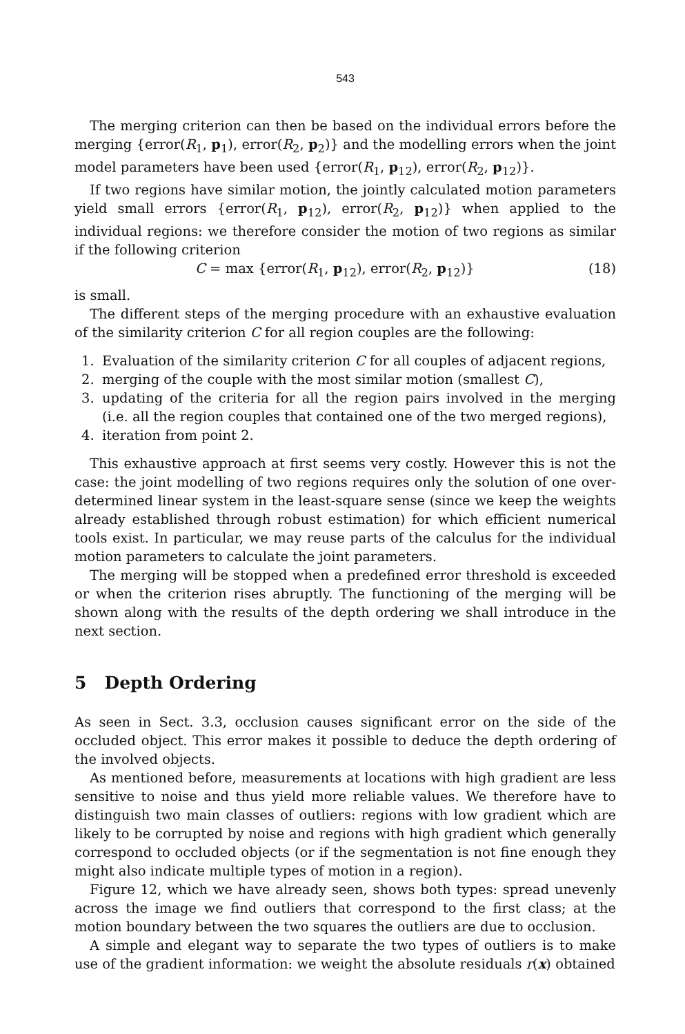543
The merging criterion can then be based on the individual errors before the merging {error(R<sub>1</sub>, p<sub>1</sub>), error(R<sub>2</sub>, p<sub>2</sub>)} and the modelling errors when the joint model parameters have been used {error(R<sub>1</sub>, p<sub>12</sub>), error(R<sub>2</sub>, p<sub>12</sub>)}.
If two regions have similar motion, the jointly calculated motion parameters yield small errors {error(R<sub>1</sub>, p<sub>12</sub>), error(R<sub>2</sub>, p<sub>12</sub>)} when applied to the individual regions: we therefore consider the motion of two regions as similar if the following criterion
C = max {error(R<sub>1</sub>, p<sub>12</sub>), error(R<sub>2</sub>, p<sub>12</sub>)} (18)
is small.
The different steps of the merging procedure with an exhaustive evaluation of the similarity criterion C for all region couples are the following:
1. Evaluation of the similarity criterion C for all couples of adjacent regions,
2. merging of the couple with the most similar motion (smallest C),
3. updating of the criteria for all the region pairs involved in the merging (i.e. all the region couples that contained one of the two merged regions),
4. iteration from point 2.
This exhaustive approach at first seems very costly. However this is not the case: the joint modelling of two regions requires only the solution of one over-determined linear system in the least-square sense (since we keep the weights already established through robust estimation) for which efficient numerical tools exist. In particular, we may reuse parts of the calculus for the individual motion parameters to calculate the joint parameters.
The merging will be stopped when a predefined error threshold is exceeded or when the criterion rises abruptly. The functioning of the merging will be shown along with the results of the depth ordering we shall introduce in the next section.
5 Depth Ordering
As seen in Sect. 3.3, occlusion causes significant error on the side of the occluded object. This error makes it possible to deduce the depth ordering of the involved objects.
As mentioned before, measurements at locations with high gradient are less sensitive to noise and thus yield more reliable values. We therefore have to distinguish two main classes of outliers: regions with low gradient which are likely to be corrupted by noise and regions with high gradient which generally correspond to occluded objects (or if the segmentation is not fine enough they might also indicate multiple types of motion in a region).
Figure 12, which we have already seen, shows both types: spread unevenly across the image we find outliers that correspond to the first class; at the motion boundary between the two squares the outliers are due to occlusion.
A simple and elegant way to separate the two types of outliers is to make use of the gradient information: we weight the absolute residuals r(x) obtained